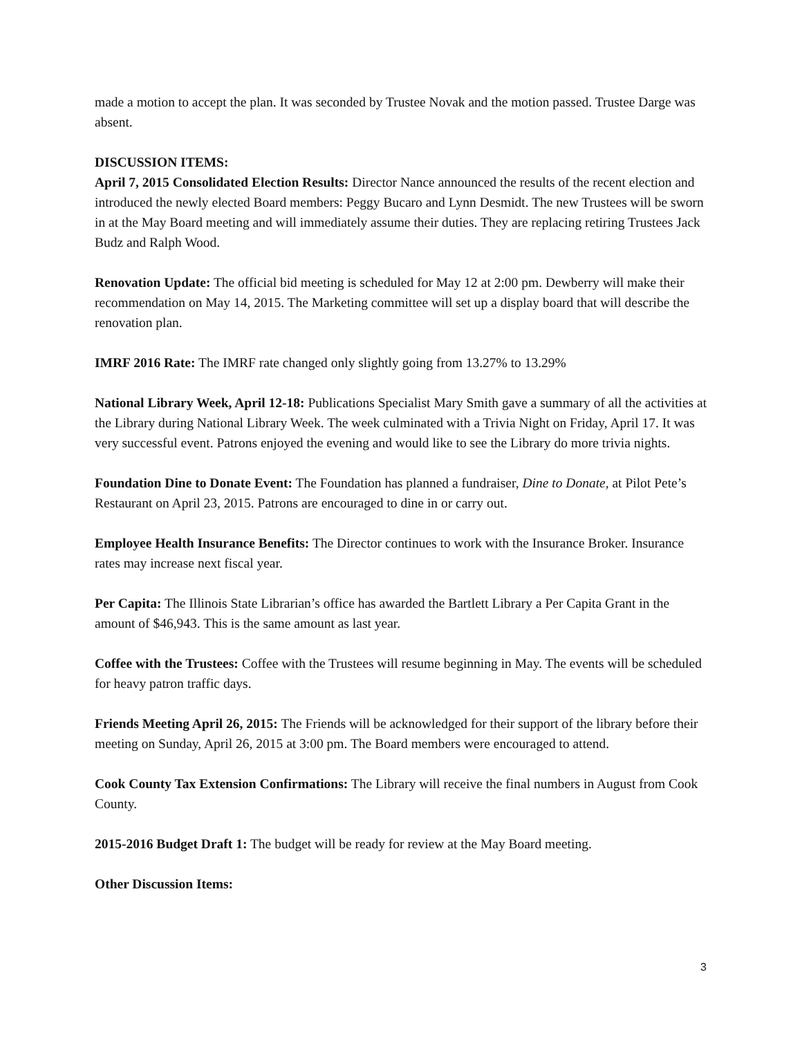made a motion to accept the plan. It was seconded by Trustee Novak and the motion passed. Trustee Darge was absent.
DISCUSSION ITEMS:
April 7, 2015 Consolidated Election Results: Director Nance announced the results of the recent election and introduced the newly elected Board members: Peggy Bucaro and Lynn Desmidt. The new Trustees will be sworn in at the May Board meeting and will immediately assume their duties. They are replacing retiring Trustees Jack Budz and Ralph Wood.
Renovation Update: The official bid meeting is scheduled for May 12 at 2:00 pm. Dewberry will make their recommendation on May 14, 2015. The Marketing committee will set up a display board that will describe the renovation plan.
IMRF 2016 Rate: The IMRF rate changed only slightly going from 13.27% to 13.29%
National Library Week, April 12-18: Publications Specialist Mary Smith gave a summary of all the activities at the Library during National Library Week. The week culminated with a Trivia Night on Friday, April 17. It was very successful event. Patrons enjoyed the evening and would like to see the Library do more trivia nights.
Foundation Dine to Donate Event: The Foundation has planned a fundraiser, Dine to Donate, at Pilot Pete’s Restaurant on April 23, 2015. Patrons are encouraged to dine in or carry out.
Employee Health Insurance Benefits: The Director continues to work with the Insurance Broker. Insurance rates may increase next fiscal year.
Per Capita: The Illinois State Librarian’s office has awarded the Bartlett Library a Per Capita Grant in the amount of $46,943. This is the same amount as last year.
Coffee with the Trustees: Coffee with the Trustees will resume beginning in May. The events will be scheduled for heavy patron traffic days.
Friends Meeting April 26, 2015: The Friends will be acknowledged for their support of the library before their meeting on Sunday, April 26, 2015 at 3:00 pm. The Board members were encouraged to attend.
Cook County Tax Extension Confirmations: The Library will receive the final numbers in August from Cook County.
2015-2016 Budget Draft 1: The budget will be ready for review at the May Board meeting.
Other Discussion Items:
3